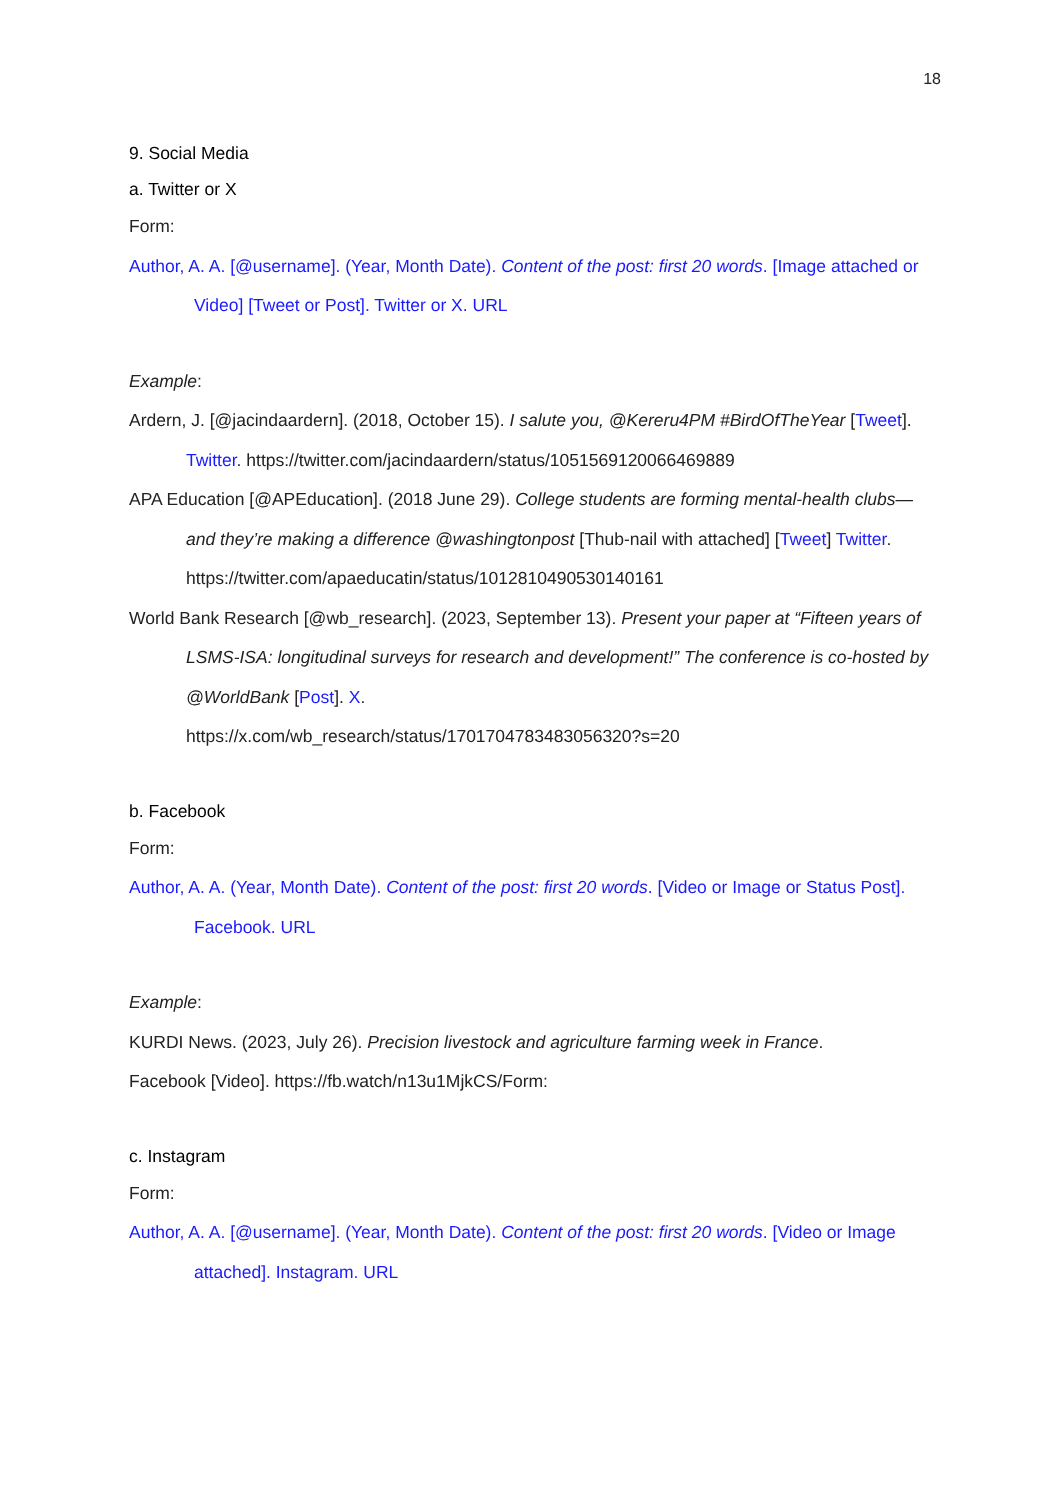18
9. Social Media
a. Twitter or X
Form:
Author, A. A. [@username]. (Year, Month Date). Content of the post: first 20 words. [Image attached or Video] [Tweet or Post]. Twitter or X. URL
Example:
Ardern, J. [@jacindaardern]. (2018, October 15). I salute you, @Kereru4PM #BirdOfTheYear [Tweet]. Twitter. https://twitter.com/jacindaardern/status/1051569120066469889
APA Education [@APEducation]. (2018 June 29). College students are forming mental-health clubs—and they’re making a difference @washingtonpost [Thub-nail with attached] [Tweet] Twitter. https://twitter.com/apaeducatin/status/1012810490530140161
World Bank Research [@wb_research]. (2023, September 13). Present your paper at “Fifteen years of LSMS-ISA: longitudinal surveys for research and development!” The conference is co-hosted by @WorldBank [Post]. X.
https://x.com/wb_research/status/1701704783483056320?s=20
b. Facebook
Form:
Author, A. A. (Year, Month Date). Content of the post: first 20 words. [Video or Image or Status Post]. Facebook. URL
Example:
KURDI News. (2023, July 26). Precision livestock and agriculture farming week in France.
Facebook [Video]. https://fb.watch/n13u1MjkCS/Form:
c. Instagram
Form:
Author, A. A. [@username]. (Year, Month Date). Content of the post: first 20 words. [Video or Image attached]. Instagram. URL